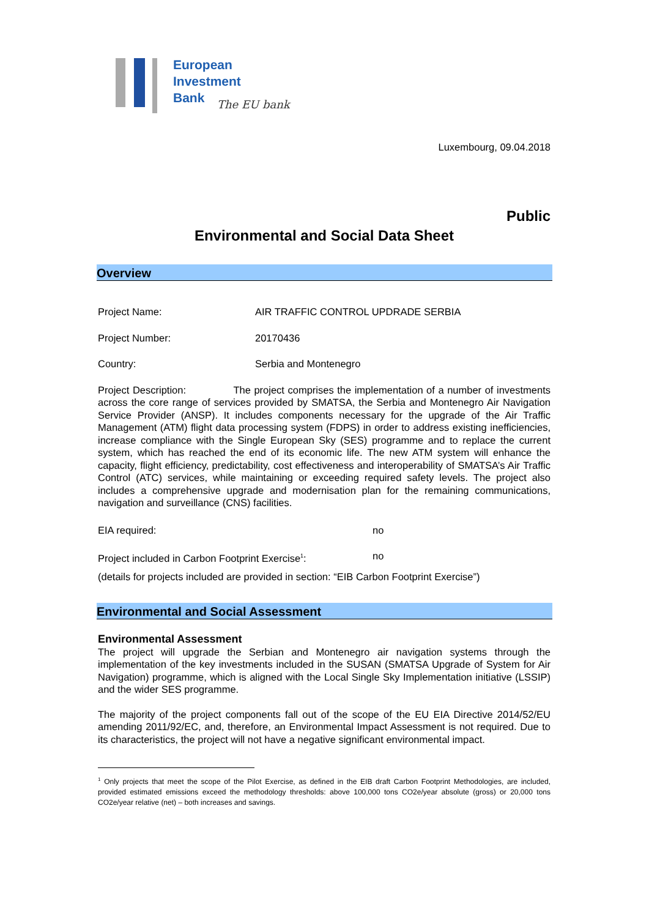European
Investment
Bank
The EU bank
Luxembourg, 09.04.2018
Public
Environmental and Social Data Sheet
Overview
Project Name: AIR TRAFFIC CONTROL UPDRADE SERBIA
Project Number: 20170436
Country: Serbia and Montenegro
Project Description: The project comprises the implementation of a number of investments across the core range of services provided by SMATSA, the Serbia and Montenegro Air Navigation Service Provider (ANSP). It includes components necessary for the upgrade of the Air Traffic Management (ATM) flight data processing system (FDPS) in order to address existing inefficiencies, increase compliance with the Single European Sky (SES) programme and to replace the current system, which has reached the end of its economic life. The new ATM system will enhance the capacity, flight efficiency, predictability, cost effectiveness and interoperability of SMATSA’s Air Traffic Control (ATC) services, while maintaining or exceeding required safety levels. The project also includes a comprehensive upgrade and modernisation plan for the remaining communications, navigation and surveillance (CNS) facilities.
EIA required: no
Project included in Carbon Footprint Exercise<sup>1</sup>:
no
(details for projects included are provided in section: “EIB Carbon Footprint Exercise”)
Environmental and Social Assessment
Environmental Assessment
The project will upgrade the Serbian and Montenegro air navigation systems through the implementation of the key investments included in the SUSAN (SMATSA Upgrade of System for Air Navigation) programme, which is aligned with the Local Single Sky Implementation initiative (LSSIP) and the wider SES programme.
The majority of the project components fall out of the scope of the EU EIA Directive 2014/52/EU amending 2011/92/EC, and, therefore, an Environmental Impact Assessment is not required. Due to its characteristics, the project will not have a negative significant environmental impact.
<sup>1</sup> Only projects that meet the scope of the Pilot Exercise, as defined in the EIB draft Carbon Footprint Methodologies, are included, provided estimated emissions exceed the methodology thresholds: above 100,000 tons CO2e/year absolute (gross) or 20,000 tons CO2e/year relative (net) – both increases and savings.